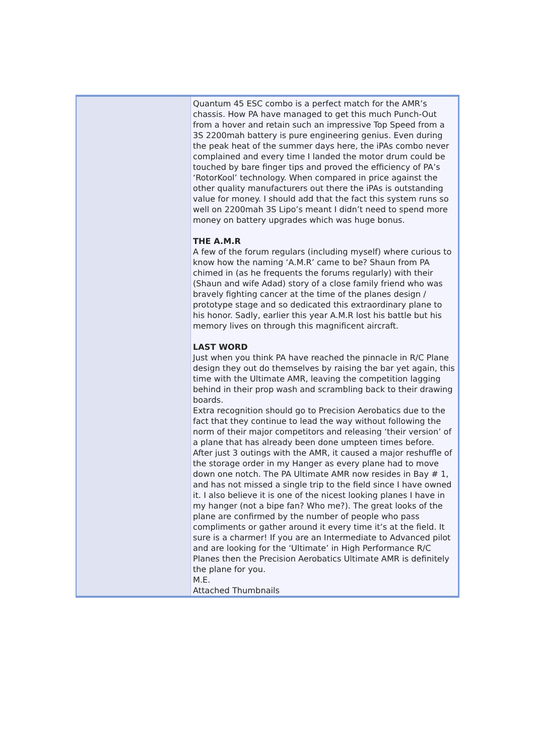| | Quantum 45 ESC combo is a perfect match for the AMR’s chassis. How PA have managed to get this much Punch-Out from a hover and retain such an impressive Top Speed from a 3S 2200mah battery is pure engineering genius. Even during the peak heat of the summer days here, the iPAs combo never complained and every time I landed the motor drum could be touched by bare finger tips and proved the efficiency of PA’s ‘RotorKool’ technology. When compared in price against the other quality manufacturers out there the iPAs is outstanding value for money. I should add that the fact this system runs so well on 2200mah 3S Lipo’s meant I didn’t need to spend more money on battery upgrades which was huge bonus. THE A.M.R A few of the forum regulars (including myself) where curious to know how the naming ‘A.M.R’ came to be? Shaun from PA chimed in (as he frequents the forums regularly) with their (Shaun and wife Adad) story of a close family friend who was bravely fighting cancer at the time of the planes design / prototype stage and so dedicated this extraordinary plane to his honor. Sadly, earlier this year A.M.R lost his battle but his memory lives on through this magnificent aircraft. LAST WORD Just when you think PA have reached the pinnacle in R/C Plane design they out do themselves by raising the bar yet again, this time with the Ultimate AMR, leaving the competition lagging behind in their prop wash and scrambling back to their drawing boards. Extra recognition should go to Precision Aerobatics due to the fact that they continue to lead the way without following the norm of their major competitors and releasing ‘their version’ of a plane that has already been done umpteen times before. After just 3 outings with the AMR, it caused a major reshuffle of the storage order in my Hanger as every plane had to move down one notch. The PA Ultimate AMR now resides in Bay # 1, and has not missed a single trip to the field since I have owned it. I also believe it is one of the nicest looking planes I have in my hanger (not a bipe fan? Who me?). The great looks of the plane are confirmed by the number of people who pass compliments or gather around it every time it’s at the field. It sure is a charmer! If you are an Intermediate to Advanced pilot and are looking for the ‘Ultimate’ in High Performance R/C Planes then the Precision Aerobatics Ultimate AMR is definitely the plane for you. M.E. Attached Thumbnails |